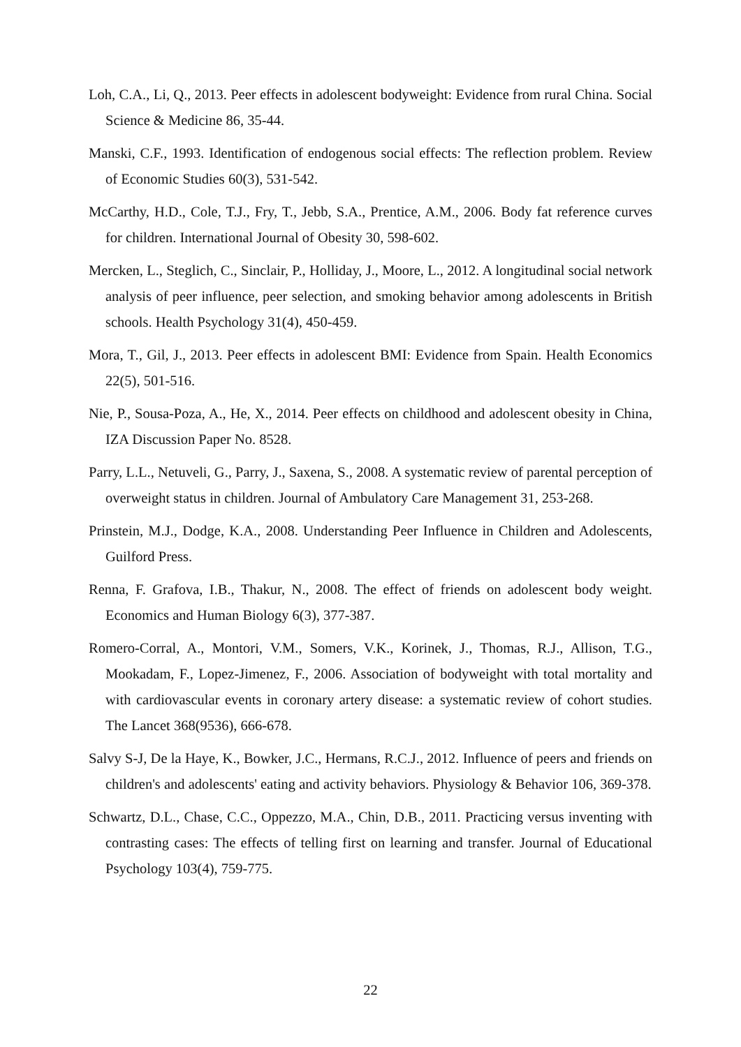Loh, C.A., Li, Q., 2013. Peer effects in adolescent bodyweight: Evidence from rural China. Social Science & Medicine 86, 35-44.
Manski, C.F., 1993. Identification of endogenous social effects: The reflection problem. Review of Economic Studies 60(3), 531-542.
McCarthy, H.D., Cole, T.J., Fry, T., Jebb, S.A., Prentice, A.M., 2006. Body fat reference curves for children. International Journal of Obesity 30, 598-602.
Mercken, L., Steglich, C., Sinclair, P., Holliday, J., Moore, L., 2012. A longitudinal social network analysis of peer influence, peer selection, and smoking behavior among adolescents in British schools. Health Psychology 31(4), 450-459.
Mora, T., Gil, J., 2013. Peer effects in adolescent BMI: Evidence from Spain. Health Economics 22(5), 501-516.
Nie, P., Sousa-Poza, A., He, X., 2014. Peer effects on childhood and adolescent obesity in China, IZA Discussion Paper No. 8528.
Parry, L.L., Netuveli, G., Parry, J., Saxena, S., 2008. A systematic review of parental perception of overweight status in children. Journal of Ambulatory Care Management 31, 253-268.
Prinstein, M.J., Dodge, K.A., 2008. Understanding Peer Influence in Children and Adolescents, Guilford Press.
Renna, F. Grafova, I.B., Thakur, N., 2008. The effect of friends on adolescent body weight. Economics and Human Biology 6(3), 377-387.
Romero-Corral, A., Montori, V.M., Somers, V.K., Korinek, J., Thomas, R.J., Allison, T.G., Mookadam, F., Lopez-Jimenez, F., 2006. Association of bodyweight with total mortality and with cardiovascular events in coronary artery disease: a systematic review of cohort studies. The Lancet 368(9536), 666-678.
Salvy S-J, De la Haye, K., Bowker, J.C., Hermans, R.C.J., 2012. Influence of peers and friends on children's and adolescents' eating and activity behaviors. Physiology & Behavior 106, 369-378.
Schwartz, D.L., Chase, C.C., Oppezzo, M.A., Chin, D.B., 2011. Practicing versus inventing with contrasting cases: The effects of telling first on learning and transfer. Journal of Educational Psychology 103(4), 759-775.
22